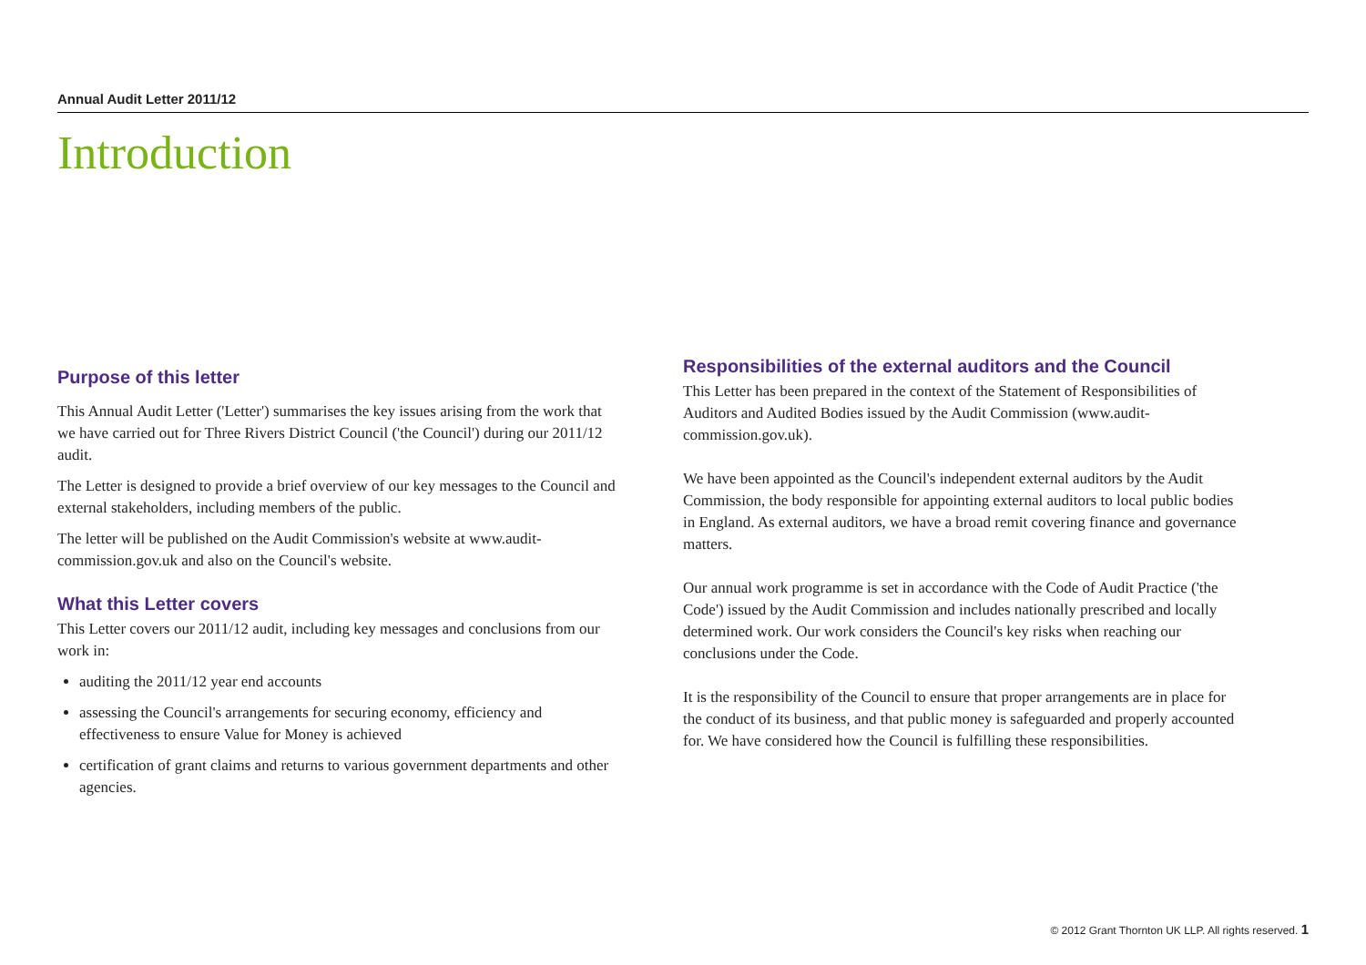Annual Audit Letter 2011/12
Introduction
Purpose of this letter
This Annual Audit Letter ('Letter') summarises the key issues arising from the work that we have carried out for Three Rivers District Council ('the Council') during our 2011/12 audit.
The Letter is designed to provide a brief overview of our key messages to the Council and external stakeholders, including members of the public.
The letter will be published on the Audit Commission's website at www.audit-commission.gov.uk and also on the Council's website.
What this Letter covers
This Letter covers our 2011/12 audit, including key messages and conclusions from our work in:
auditing the 2011/12 year end accounts
assessing the Council's arrangements for securing economy, efficiency and effectiveness to ensure Value for Money is achieved
certification of grant claims and returns to various government departments and other agencies.
Responsibilities of the external auditors and the Council
This Letter has been prepared in the context of the Statement of Responsibilities of Auditors and Audited Bodies issued by the Audit Commission (www.audit-commission.gov.uk).
We have been appointed as the Council's independent external auditors by the Audit Commission, the body responsible for appointing external auditors to local public bodies in England. As external auditors, we have a broad remit covering finance and governance matters.
Our annual work programme is set in accordance with the Code of Audit Practice ('the Code') issued by the Audit Commission and includes nationally prescribed and locally determined work. Our work considers the Council's key risks when reaching our conclusions under the Code.
It is the responsibility of the Council to ensure that proper arrangements are in place for the conduct of its business, and that public money is safeguarded and properly accounted for. We have considered how the Council is fulfilling these responsibilities.
© 2012 Grant Thornton UK LLP. All rights reserved. 1